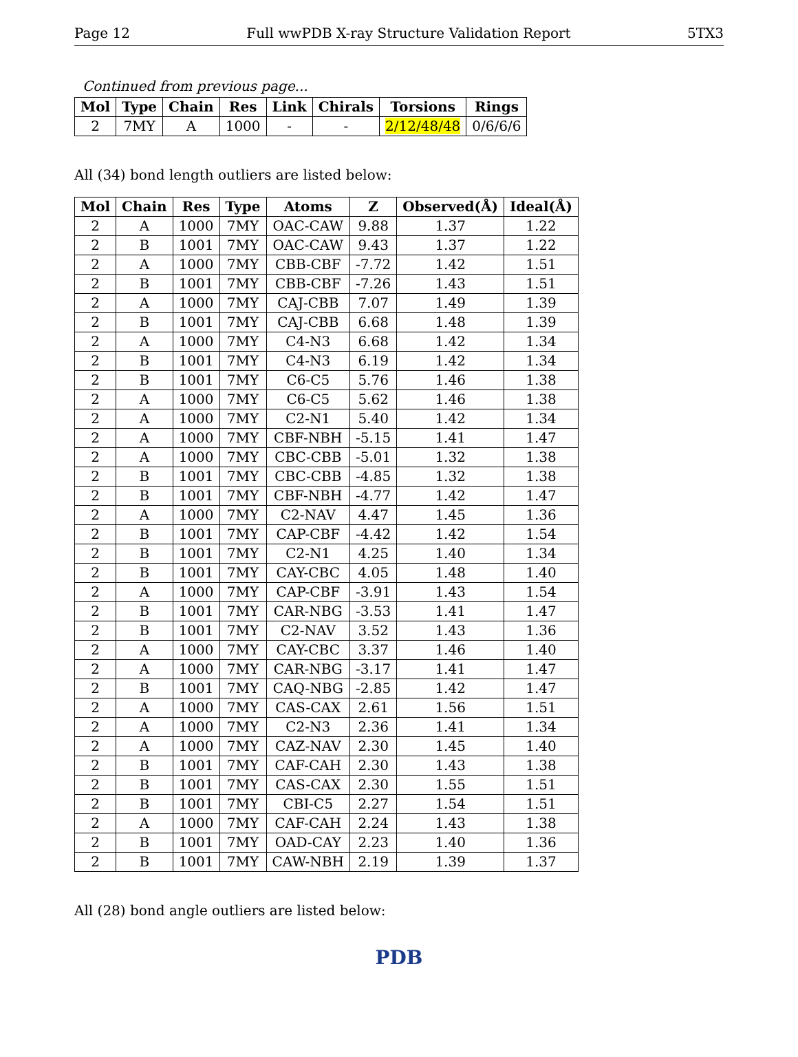Page 12 Full wwPDB X-ray Structure Validation Report 5TX3
Continued from previous page...
| Mol | Type | Chain | Res | Link | Chirals | Torsions | Rings |
| --- | --- | --- | --- | --- | --- | --- | --- |
| 2 | 7MY | A | 1000 | - | - | 2/12/48/48 | 0/6/6/6 |
All (34) bond length outliers are listed below:
| Mol | Chain | Res | Type | Atoms | Z | Observed(Å) | Ideal(Å) |
| --- | --- | --- | --- | --- | --- | --- | --- |
| 2 | A | 1000 | 7MY | OAC-CAW | 9.88 | 1.37 | 1.22 |
| 2 | B | 1001 | 7MY | OAC-CAW | 9.43 | 1.37 | 1.22 |
| 2 | A | 1000 | 7MY | CBB-CBF | -7.72 | 1.42 | 1.51 |
| 2 | B | 1001 | 7MY | CBB-CBF | -7.26 | 1.43 | 1.51 |
| 2 | A | 1000 | 7MY | CAJ-CBB | 7.07 | 1.49 | 1.39 |
| 2 | B | 1001 | 7MY | CAJ-CBB | 6.68 | 1.48 | 1.39 |
| 2 | A | 1000 | 7MY | C4-N3 | 6.68 | 1.42 | 1.34 |
| 2 | B | 1001 | 7MY | C4-N3 | 6.19 | 1.42 | 1.34 |
| 2 | B | 1001 | 7MY | C6-C5 | 5.76 | 1.46 | 1.38 |
| 2 | A | 1000 | 7MY | C6-C5 | 5.62 | 1.46 | 1.38 |
| 2 | A | 1000 | 7MY | C2-N1 | 5.40 | 1.42 | 1.34 |
| 2 | A | 1000 | 7MY | CBF-NBH | -5.15 | 1.41 | 1.47 |
| 2 | A | 1000 | 7MY | CBC-CBB | -5.01 | 1.32 | 1.38 |
| 2 | B | 1001 | 7MY | CBC-CBB | -4.85 | 1.32 | 1.38 |
| 2 | B | 1001 | 7MY | CBF-NBH | -4.77 | 1.42 | 1.47 |
| 2 | A | 1000 | 7MY | C2-NAV | 4.47 | 1.45 | 1.36 |
| 2 | B | 1001 | 7MY | CAP-CBF | -4.42 | 1.42 | 1.54 |
| 2 | B | 1001 | 7MY | C2-N1 | 4.25 | 1.40 | 1.34 |
| 2 | B | 1001 | 7MY | CAY-CBC | 4.05 | 1.48 | 1.40 |
| 2 | A | 1000 | 7MY | CAP-CBF | -3.91 | 1.43 | 1.54 |
| 2 | B | 1001 | 7MY | CAR-NBG | -3.53 | 1.41 | 1.47 |
| 2 | B | 1001 | 7MY | C2-NAV | 3.52 | 1.43 | 1.36 |
| 2 | A | 1000 | 7MY | CAY-CBC | 3.37 | 1.46 | 1.40 |
| 2 | A | 1000 | 7MY | CAR-NBG | -3.17 | 1.41 | 1.47 |
| 2 | B | 1001 | 7MY | CAQ-NBG | -2.85 | 1.42 | 1.47 |
| 2 | A | 1000 | 7MY | CAS-CAX | 2.61 | 1.56 | 1.51 |
| 2 | A | 1000 | 7MY | C2-N3 | 2.36 | 1.41 | 1.34 |
| 2 | A | 1000 | 7MY | CAZ-NAV | 2.30 | 1.45 | 1.40 |
| 2 | B | 1001 | 7MY | CAF-CAH | 2.30 | 1.43 | 1.38 |
| 2 | B | 1001 | 7MY | CAS-CAX | 2.30 | 1.55 | 1.51 |
| 2 | B | 1001 | 7MY | CBI-C5 | 2.27 | 1.54 | 1.51 |
| 2 | A | 1000 | 7MY | CAF-CAH | 2.24 | 1.43 | 1.38 |
| 2 | B | 1001 | 7MY | OAD-CAY | 2.23 | 1.40 | 1.36 |
| 2 | B | 1001 | 7MY | CAW-NBH | 2.19 | 1.39 | 1.37 |
All (28) bond angle outliers are listed below:
PDB